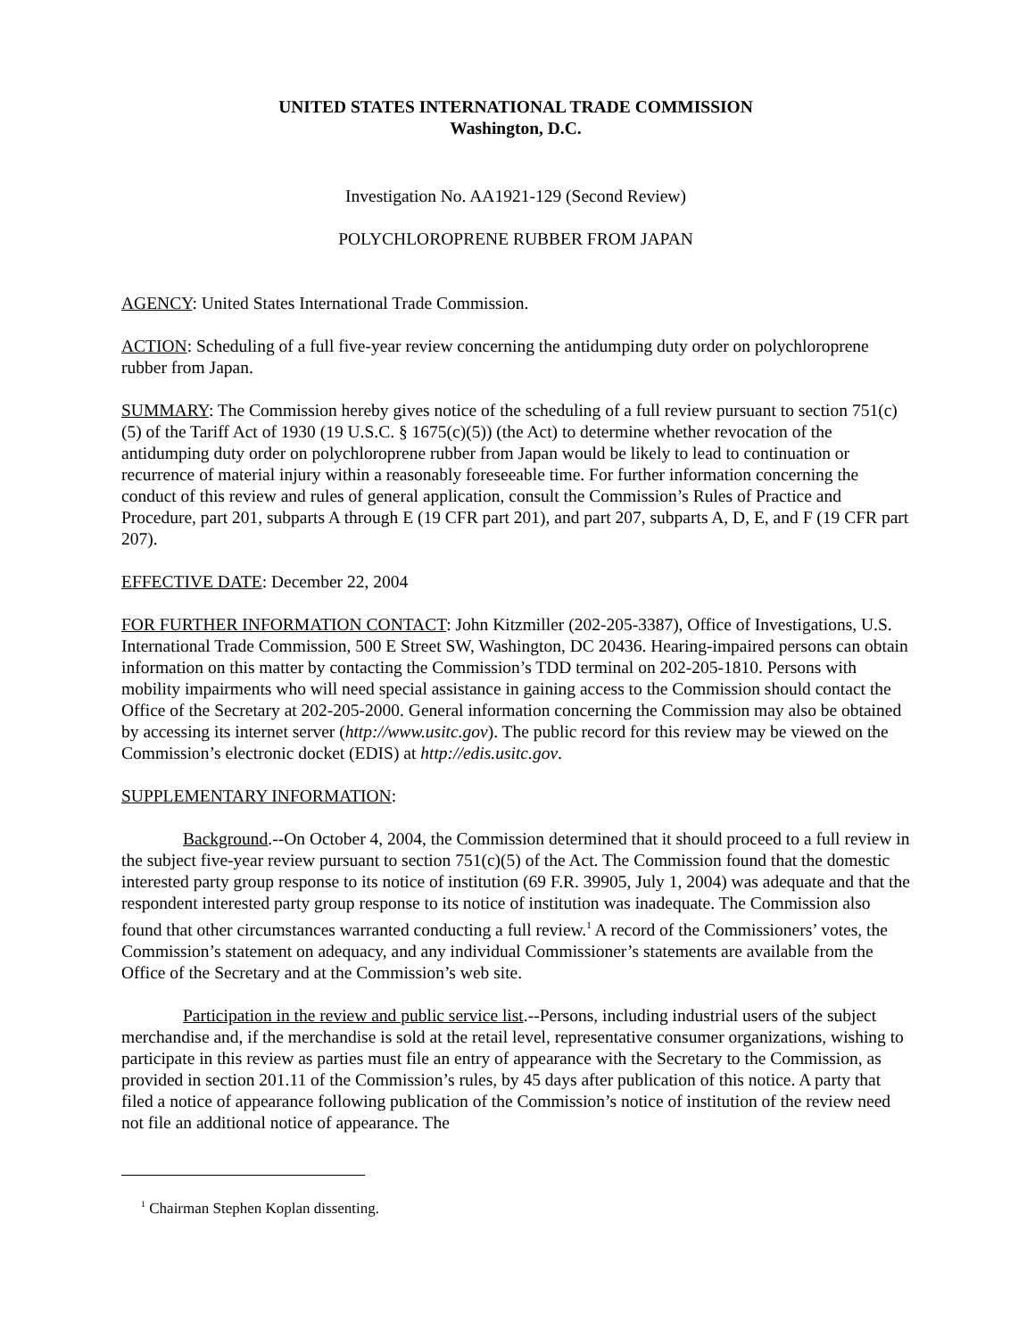UNITED STATES INTERNATIONAL TRADE COMMISSION
Washington, D.C.
Investigation No. AA1921-129 (Second Review)
POLYCHLOROPRENE RUBBER FROM JAPAN
AGENCY: United States International Trade Commission.
ACTION: Scheduling of a full five-year review concerning the antidumping duty order on polychloroprene rubber from Japan.
SUMMARY: The Commission hereby gives notice of the scheduling of a full review pursuant to section 751(c)(5) of the Tariff Act of 1930 (19 U.S.C. § 1675(c)(5)) (the Act) to determine whether revocation of the antidumping duty order on polychloroprene rubber from Japan would be likely to lead to continuation or recurrence of material injury within a reasonably foreseeable time. For further information concerning the conduct of this review and rules of general application, consult the Commission’s Rules of Practice and Procedure, part 201, subparts A through E (19 CFR part 201), and part 207, subparts A, D, E, and F (19 CFR part 207).
EFFECTIVE DATE: December 22, 2004
FOR FURTHER INFORMATION CONTACT: John Kitzmiller (202-205-3387), Office of Investigations, U.S. International Trade Commission, 500 E Street SW, Washington, DC 20436. Hearing-impaired persons can obtain information on this matter by contacting the Commission’s TDD terminal on 202-205-1810. Persons with mobility impairments who will need special assistance in gaining access to the Commission should contact the Office of the Secretary at 202-205-2000. General information concerning the Commission may also be obtained by accessing its internet server (http://www.usitc.gov). The public record for this review may be viewed on the Commission’s electronic docket (EDIS) at http://edis.usitc.gov.
SUPPLEMENTARY INFORMATION:
Background.--On October 4, 2004, the Commission determined that it should proceed to a full review in the subject five-year review pursuant to section 751(c)(5) of the Act. The Commission found that the domestic interested party group response to its notice of institution (69 F.R. 39905, July 1, 2004) was adequate and that the respondent interested party group response to its notice of institution was inadequate. The Commission also found that other circumstances warranted conducting a full review.<sup>1</sup> A record of the Commissioners’ votes, the Commission’s statement on adequacy, and any individual Commissioner’s statements are available from the Office of the Secretary and at the Commission’s web site.
Participation in the review and public service list.--Persons, including industrial users of the subject merchandise and, if the merchandise is sold at the retail level, representative consumer organizations, wishing to participate in this review as parties must file an entry of appearance with the Secretary to the Commission, as provided in section 201.11 of the Commission’s rules, by 45 days after publication of this notice. A party that filed a notice of appearance following publication of the Commission’s notice of institution of the review need not file an additional notice of appearance. The
<sup>1</sup> Chairman Stephen Koplan dissenting.